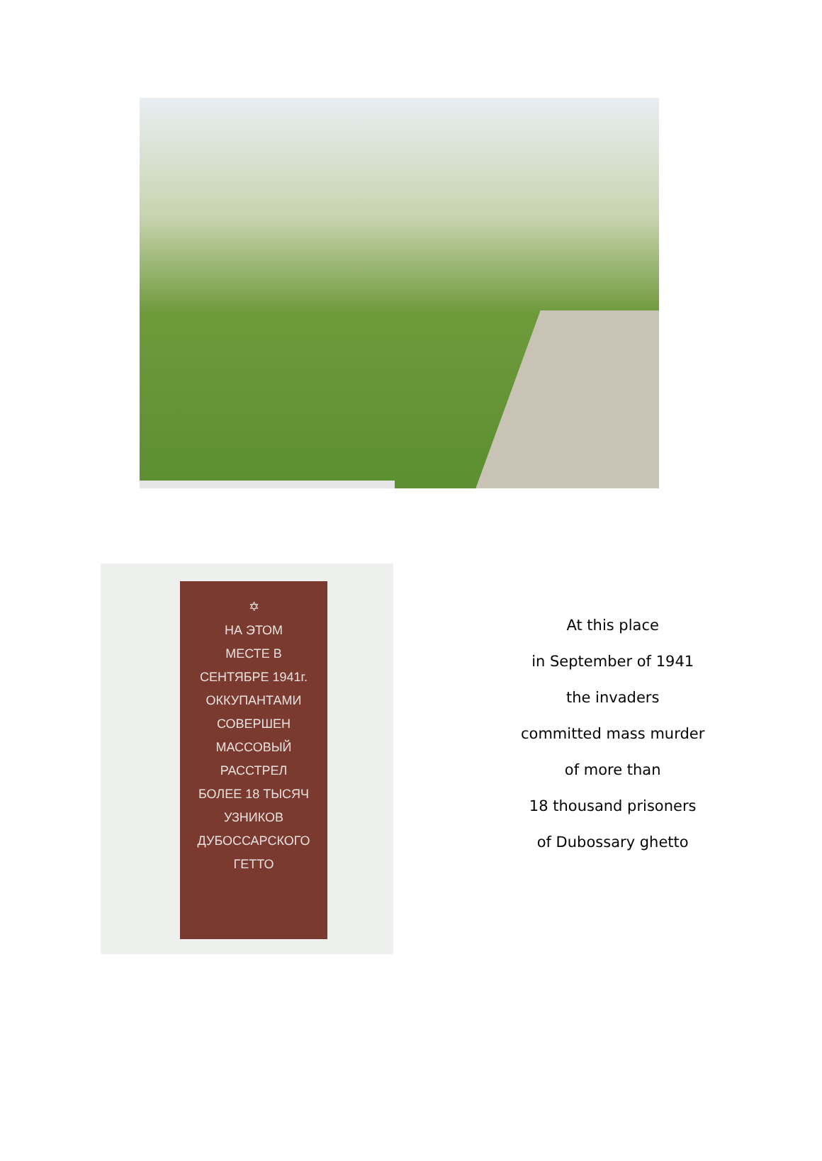✡
НА ЭТОМ
МЕСТЕ В
СЕНТЯБРЕ 1941г.
ОККУПАНТАМИ
СОВЕРШЕН
МАССОВЫЙ
РАССТРЕЛ
БОЛЕЕ 18 ТЫСЯЧ
УЗНИКОВ
ДУБОССАРСКОГО
ГЕТТО
At this place
in September of 1941
the invaders
committed mass murder
of more than
18 thousand prisoners
of Dubossary ghetto